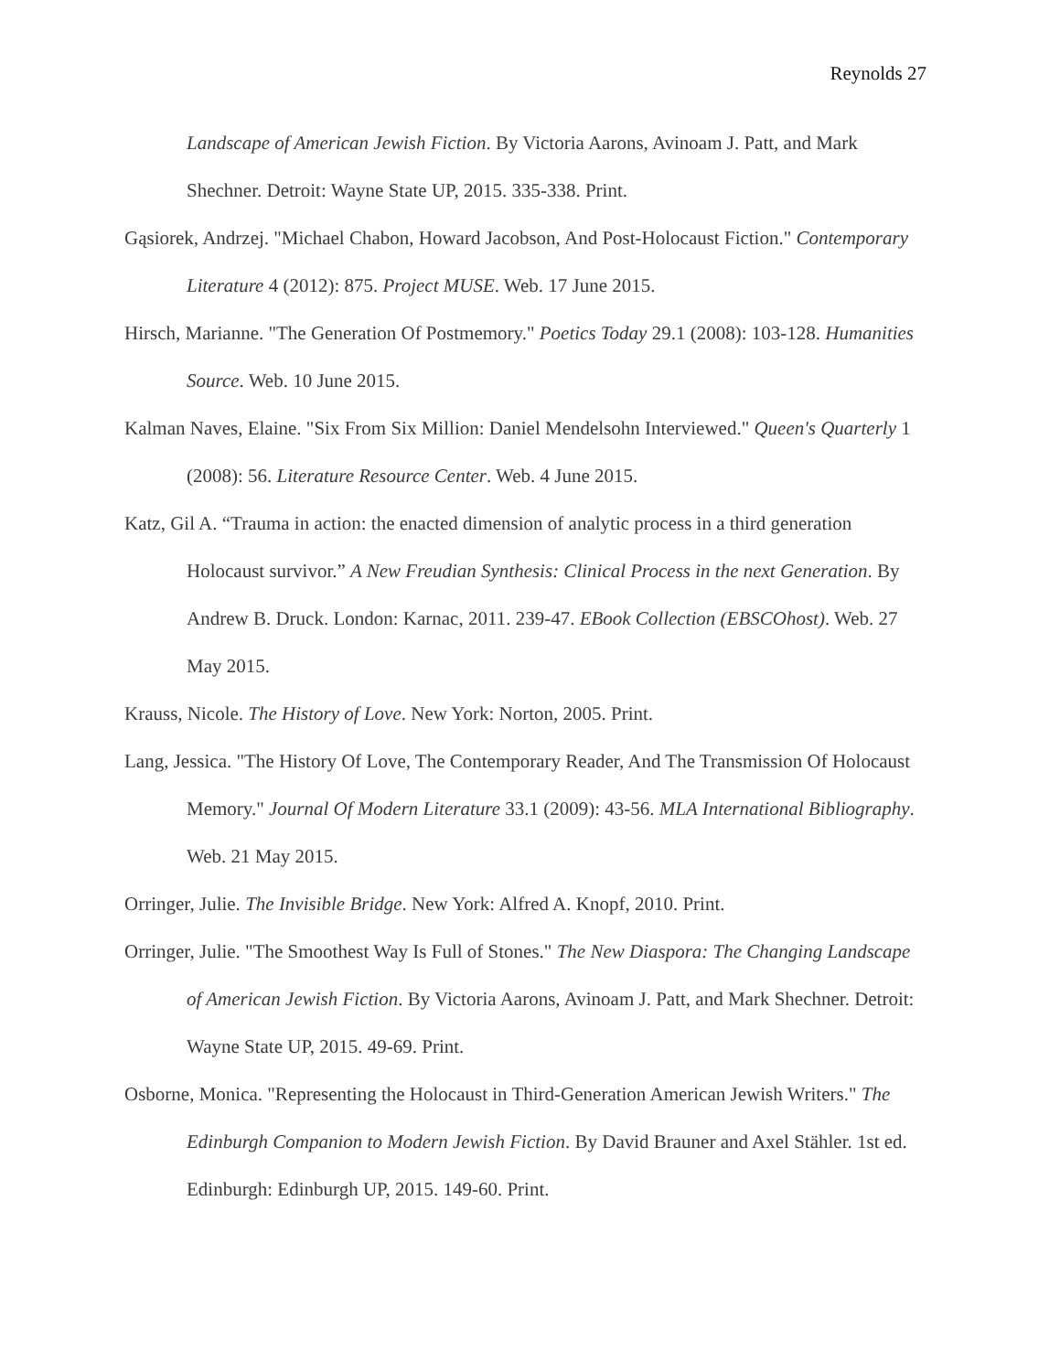Reynolds 27
Landscape of American Jewish Fiction. By Victoria Aarons, Avinoam J. Patt, and Mark Shechner. Detroit: Wayne State UP, 2015. 335-338. Print.
Gąsiorek, Andrzej. "Michael Chabon, Howard Jacobson, And Post-Holocaust Fiction." Contemporary Literature 4 (2012): 875. Project MUSE. Web. 17 June 2015.
Hirsch, Marianne. "The Generation Of Postmemory." Poetics Today 29.1 (2008): 103-128. Humanities Source. Web. 10 June 2015.
Kalman Naves, Elaine. "Six From Six Million: Daniel Mendelsohn Interviewed." Queen's Quarterly 1 (2008): 56. Literature Resource Center. Web. 4 June 2015.
Katz, Gil A. “Trauma in action: the enacted dimension of analytic process in a third generation Holocaust survivor.” A New Freudian Synthesis: Clinical Process in the next Generation. By Andrew B. Druck. London: Karnac, 2011. 239-47. EBook Collection (EBSCOhost). Web. 27 May 2015.
Krauss, Nicole. The History of Love. New York: Norton, 2005. Print.
Lang, Jessica. "The History Of Love, The Contemporary Reader, And The Transmission Of Holocaust Memory." Journal Of Modern Literature 33.1 (2009): 43-56. MLA International Bibliography. Web. 21 May 2015.
Orringer, Julie. The Invisible Bridge. New York: Alfred A. Knopf, 2010. Print.
Orringer, Julie. "The Smoothest Way Is Full of Stones." The New Diaspora: The Changing Landscape of American Jewish Fiction. By Victoria Aarons, Avinoam J. Patt, and Mark Shechner. Detroit: Wayne State UP, 2015. 49-69. Print.
Osborne, Monica. "Representing the Holocaust in Third-Generation American Jewish Writers." The Edinburgh Companion to Modern Jewish Fiction. By David Brauner and Axel Stähler. 1st ed. Edinburgh: Edinburgh UP, 2015. 149-60. Print.